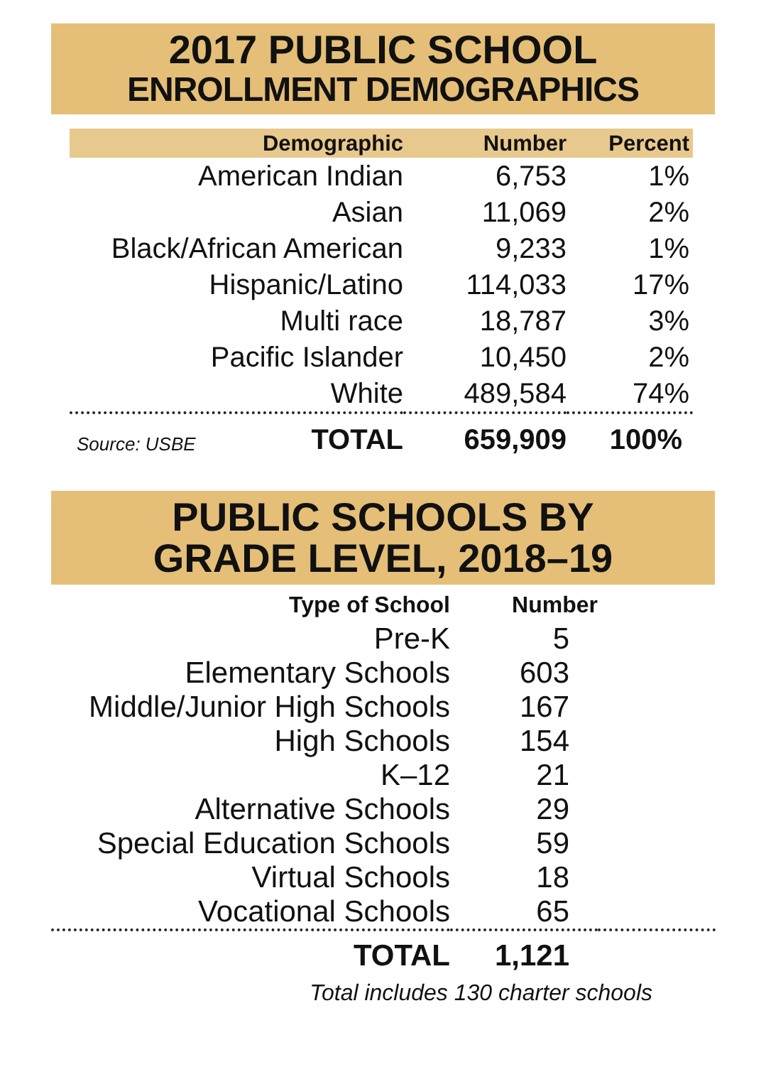2017 PUBLIC SCHOOL
ENROLLMENT DEMOGRAPHICS
| Demographic | Number | Percent |
| --- | --- | --- |
| American Indian | 6,753 | 1% |
| Asian | 11,069 | 2% |
| Black/African American | 9,233 | 1% |
| Hispanic/Latino | 114,033 | 17% |
| Multi race | 18,787 | 3% |
| Pacific Islander | 10,450 | 2% |
| White | 489,584 | 74% |
| Source: USBE TOTAL | 659,909 | 100% |
PUBLIC SCHOOLS BY
GRADE LEVEL, 2018–19
| Type of School | Number | |
| --- | --- | --- |
| Pre-K | 5 | |
| Elementary Schools | 603 | |
| Middle/Junior High Schools | 167 | |
| High Schools | 154 | |
| K–12 | 21 | |
| Alternative Schools | 29 | |
| Special Education Schools | 59 | |
| Virtual Schools | 18 | |
| Vocational Schools | 65 | |
| TOTAL | 1,121 | |
Total includes 130 charter schools